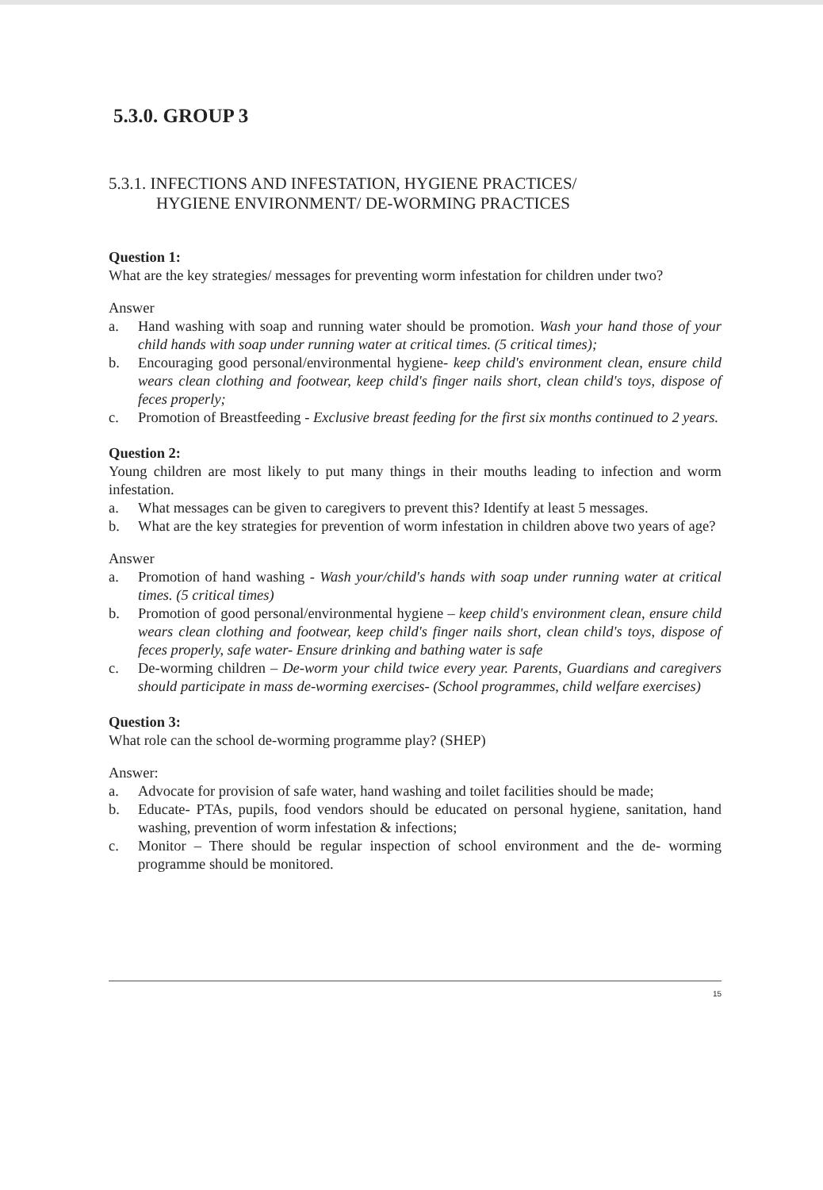5.3.0. GROUP 3
5.3.1. INFECTIONS AND INFESTATION, HYGIENE PRACTICES/
HYGIENE ENVIRONMENT/ DE-WORMING PRACTICES
Question 1:
What are the key strategies/ messages for preventing worm infestation for children under two?
Answer
a. Hand washing with soap and running water should be promotion. Wash your hand those of your child hands with soap under running water at critical times. (5 critical times);
b. Encouraging good personal/environmental hygiene- keep child's environment clean, ensure child wears clean clothing and footwear, keep child's finger nails short, clean child's toys, dispose of feces properly;
c. Promotion of Breastfeeding - Exclusive breast feeding for the first six months continued to 2 years.
Question 2:
Young children are most likely to put many things in their mouths leading to infection and worm infestation.
a. What messages can be given to caregivers to prevent this? Identify at least 5 messages.
b. What are the key strategies for prevention of worm infestation in children above two years of age?
Answer
a. Promotion of hand washing - Wash your/child's hands with soap under running water at critical times. (5 critical times)
b. Promotion of good personal/environmental hygiene – keep child's environment clean, ensure child wears clean clothing and footwear, keep child's finger nails short, clean child's toys, dispose of feces properly, safe water- Ensure drinking and bathing water is safe
c. De-worming children – De-worm your child twice every year. Parents, Guardians and caregivers should participate in mass de-worming exercises- (School programmes, child welfare exercises)
Question 3:
What role can the school de-worming programme play? (SHEP)
Answer:
a. Advocate for provision of safe water, hand washing and toilet facilities should be made;
b. Educate- PTAs, pupils, food vendors should be educated on personal hygiene, sanitation, hand washing, prevention of worm infestation & infections;
c. Monitor – There should be regular inspection of school environment and the de- worming programme should be monitored.
15